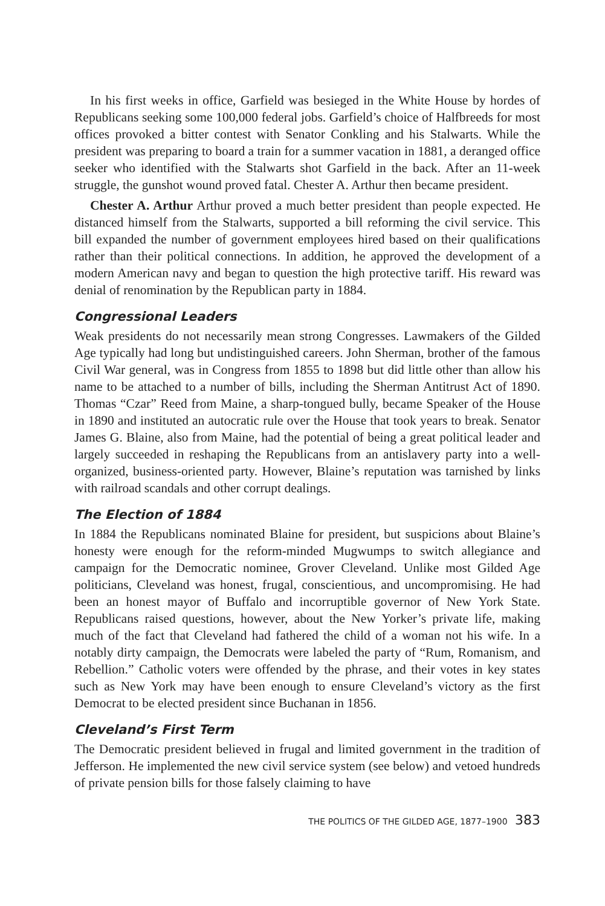In his first weeks in office, Garfield was besieged in the White House by hordes of Republicans seeking some 100,000 federal jobs. Garfield’s choice of Halfbreeds for most offices provoked a bitter contest with Senator Conkling and his Stalwarts. While the president was preparing to board a train for a summer vacation in 1881, a deranged office seeker who identified with the Stalwarts shot Garfield in the back. After an 11-week struggle, the gunshot wound proved fatal. Chester A. Arthur then became president.
Chester A. Arthur Arthur proved a much better president than people expected. He distanced himself from the Stalwarts, supported a bill reforming the civil service. This bill expanded the number of government employees hired based on their qualifications rather than their political connections. In addition, he approved the development of a modern American navy and began to question the high protective tariff. His reward was denial of renomination by the Republican party in 1884.
Congressional Leaders
Weak presidents do not necessarily mean strong Congresses. Lawmakers of the Gilded Age typically had long but undistinguished careers. John Sherman, brother of the famous Civil War general, was in Congress from 1855 to 1898 but did little other than allow his name to be attached to a number of bills, including the Sherman Antitrust Act of 1890. Thomas “Czar” Reed from Maine, a sharp-tongued bully, became Speaker of the House in 1890 and instituted an autocratic rule over the House that took years to break. Senator James G. Blaine, also from Maine, had the potential of being a great political leader and largely succeeded in reshaping the Republicans from an antislavery party into a well-organized, business-oriented party. However, Blaine’s reputation was tarnished by links with railroad scandals and other corrupt dealings.
The Election of 1884
In 1884 the Republicans nominated Blaine for president, but suspicions about Blaine’s honesty were enough for the reform-minded Mugwumps to switch allegiance and campaign for the Democratic nominee, Grover Cleveland. Unlike most Gilded Age politicians, Cleveland was honest, frugal, conscientious, and uncompromising. He had been an honest mayor of Buffalo and incorruptible governor of New York State. Republicans raised questions, however, about the New Yorker’s private life, making much of the fact that Cleveland had fathered the child of a woman not his wife. In a notably dirty campaign, the Democrats were labeled the party of “Rum, Romanism, and Rebellion.” Catholic voters were offended by the phrase, and their votes in key states such as New York may have been enough to ensure Cleveland’s victory as the first Democrat to be elected president since Buchanan in 1856.
Cleveland’s First Term
The Democratic president believed in frugal and limited government in the tradition of Jefferson. He implemented the new civil service system (see below) and vetoed hundreds of private pension bills for those falsely claiming to have
THE POLITICS OF THE GILDED AGE, 1877–1900 383